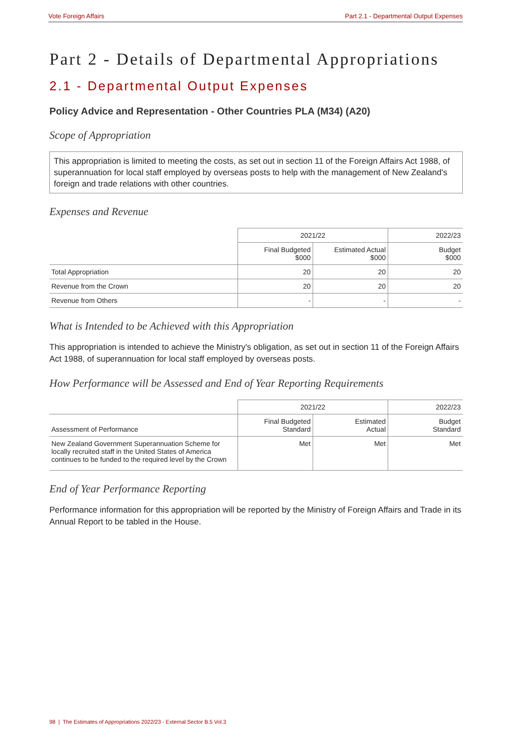Vote Foreign Affairs Part 2.1 - Departmental Output Expenses
Part 2 - Details of Departmental Appropriations
2.1 - Departmental Output Expenses
Policy Advice and Representation - Other Countries PLA (M34) (A20)
Scope of Appropriation
This appropriation is limited to meeting the costs, as set out in section 11 of the Foreign Affairs Act 1988, of superannuation for local staff employed by overseas posts to help with the management of New Zealand's foreign and trade relations with other countries.
Expenses and Revenue
| | 2021/22 | | 2022/23 |
| --- | --- | --- | --- |
| | Final Budgeted $000 | Estimated Actual $000 | Budget $000 |
| Total Appropriation | 20 | 20 | 20 |
| Revenue from the Crown | 20 | 20 | 20 |
| Revenue from Others | - | - | - |
What is Intended to be Achieved with this Appropriation
This appropriation is intended to achieve the Ministry's obligation, as set out in section 11 of the Foreign Affairs Act 1988, of superannuation for local staff employed by overseas posts.
How Performance will be Assessed and End of Year Reporting Requirements
| | 2021/22 | | 2022/23 |
| --- | --- | --- | --- |
| Assessment of Performance | Final Budgeted Standard | Estimated Actual | Budget Standard |
| New Zealand Government Superannuation Scheme for locally recruited staff in the United States of America continues to be funded to the required level by the Crown | Met | Met | Met |
End of Year Performance Reporting
Performance information for this appropriation will be reported by the Ministry of Foreign Affairs and Trade in its Annual Report to be tabled in the House.
98 | The Estimates of Appropriations 2022/23 - External Sector B.5 Vol.3